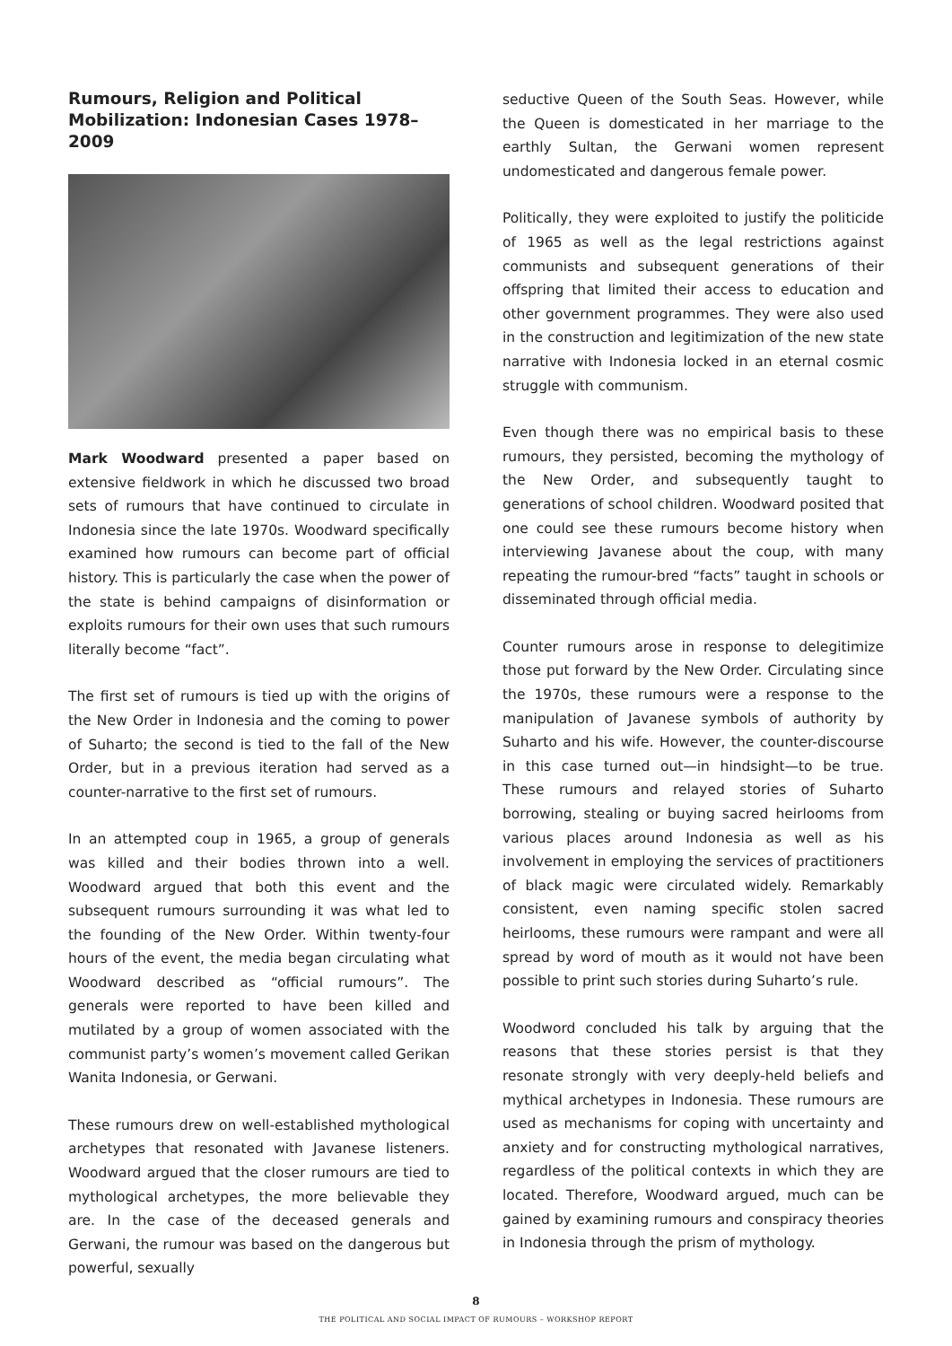Rumours, Religion and Political Mobilization: Indonesian Cases 1978–2009
Mark Woodward presented a paper based on extensive fieldwork in which he discussed two broad sets of rumours that have continued to circulate in Indonesia since the late 1970s. Woodward specifically examined how rumours can become part of official history. This is particularly the case when the power of the state is behind campaigns of disinformation or exploits rumours for their own uses that such rumours literally become “fact”.
The first set of rumours is tied up with the origins of the New Order in Indonesia and the coming to power of Suharto; the second is tied to the fall of the New Order, but in a previous iteration had served as a counter-narrative to the first set of rumours.
In an attempted coup in 1965, a group of generals was killed and their bodies thrown into a well. Woodward argued that both this event and the subsequent rumours surrounding it was what led to the founding of the New Order. Within twenty-four hours of the event, the media began circulating what Woodward described as “official rumours”. The generals were reported to have been killed and mutilated by a group of women associated with the communist party’s women’s movement called Gerikan Wanita Indonesia, or Gerwani.
These rumours drew on well-established mythological archetypes that resonated with Javanese listeners. Woodward argued that the closer rumours are tied to mythological archetypes, the more believable they are. In the case of the deceased generals and Gerwani, the rumour was based on the dangerous but powerful, sexually
seductive Queen of the South Seas. However, while the Queen is domesticated in her marriage to the earthly Sultan, the Gerwani women represent undomesticated and dangerous female power.
Politically, they were exploited to justify the politicide of 1965 as well as the legal restrictions against communists and subsequent generations of their offspring that limited their access to education and other government programmes. They were also used in the construction and legitimization of the new state narrative with Indonesia locked in an eternal cosmic struggle with communism.
Even though there was no empirical basis to these rumours, they persisted, becoming the mythology of the New Order, and subsequently taught to generations of school children. Woodward posited that one could see these rumours become history when interviewing Javanese about the coup, with many repeating the rumour-bred “facts” taught in schools or disseminated through official media.
Counter rumours arose in response to delegitimize those put forward by the New Order. Circulating since the 1970s, these rumours were a response to the manipulation of Javanese symbols of authority by Suharto and his wife. However, the counter-discourse in this case turned out—in hindsight—to be true. These rumours and relayed stories of Suharto borrowing, stealing or buying sacred heirlooms from various places around Indonesia as well as his involvement in employing the services of practitioners of black magic were circulated widely. Remarkably consistent, even naming specific stolen sacred heirlooms, these rumours were rampant and were all spread by word of mouth as it would not have been possible to print such stories during Suharto’s rule.
Woodword concluded his talk by arguing that the reasons that these stories persist is that they resonate strongly with very deeply-held beliefs and mythical archetypes in Indonesia. These rumours are used as mechanisms for coping with uncertainty and anxiety and for constructing mythological narratives, regardless of the political contexts in which they are located. Therefore, Woodward argued, much can be gained by examining rumours and conspiracy theories in Indonesia through the prism of mythology.
8
THE POLITICAL AND SOCIAL IMPACT OF RUMOURS – WORKSHOP REPORT